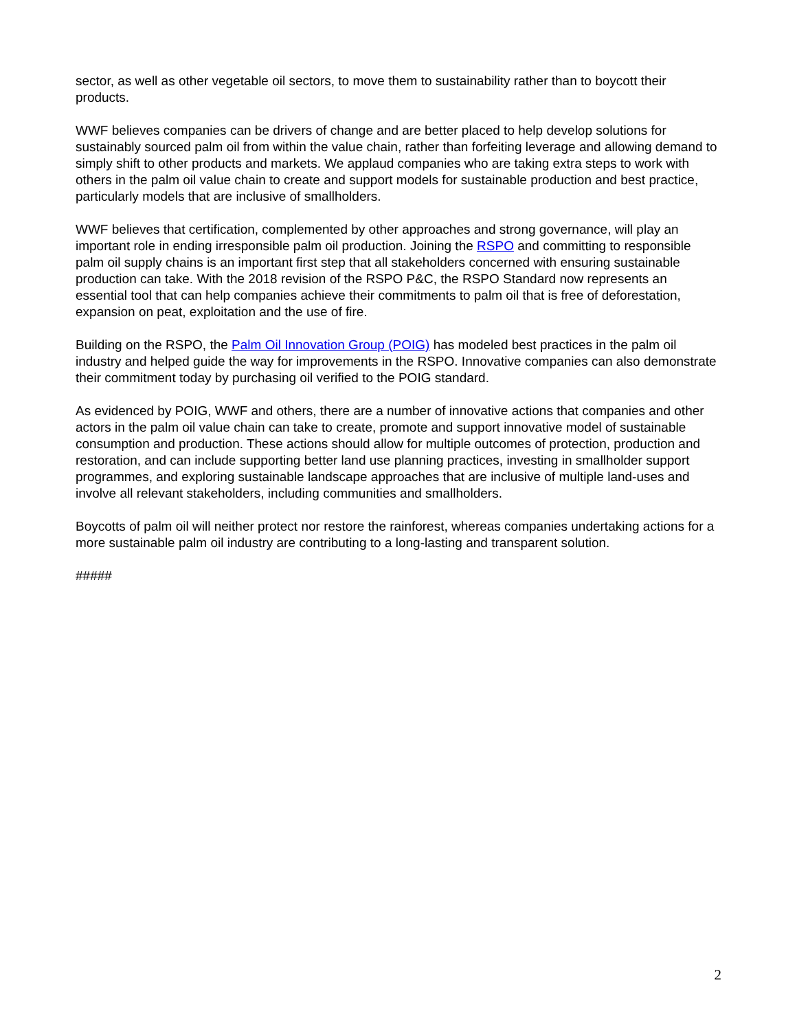sector, as well as other vegetable oil sectors, to move them to sustainability rather than to boycott their products.
WWF believes companies can be drivers of change and are better placed to help develop solutions for sustainably sourced palm oil from within the value chain, rather than forfeiting leverage and allowing demand to simply shift to other products and markets. We applaud companies who are taking extra steps to work with others in the palm oil value chain to create and support models for sustainable production and best practice, particularly models that are inclusive of smallholders.
WWF believes that certification, complemented by other approaches and strong governance, will play an important role in ending irresponsible palm oil production. Joining the RSPO and committing to responsible palm oil supply chains is an important first step that all stakeholders concerned with ensuring sustainable production can take. With the 2018 revision of the RSPO P&C, the RSPO Standard now represents an essential tool that can help companies achieve their commitments to palm oil that is free of deforestation, expansion on peat, exploitation and the use of fire.
Building on the RSPO, the Palm Oil Innovation Group (POIG) has modeled best practices in the palm oil industry and helped guide the way for improvements in the RSPO. Innovative companies can also demonstrate their commitment today by purchasing oil verified to the POIG standard.
As evidenced by POIG, WWF and others, there are a number of innovative actions that companies and other actors in the palm oil value chain can take to create, promote and support innovative model of sustainable consumption and production. These actions should allow for multiple outcomes of protection, production and restoration, and can include supporting better land use planning practices, investing in smallholder support programmes, and exploring sustainable landscape approaches that are inclusive of multiple land-uses and involve all relevant stakeholders, including communities and smallholders.
Boycotts of palm oil will neither protect nor restore the rainforest, whereas companies undertaking actions for a more sustainable palm oil industry are contributing to a long-lasting and transparent solution.
#####
2